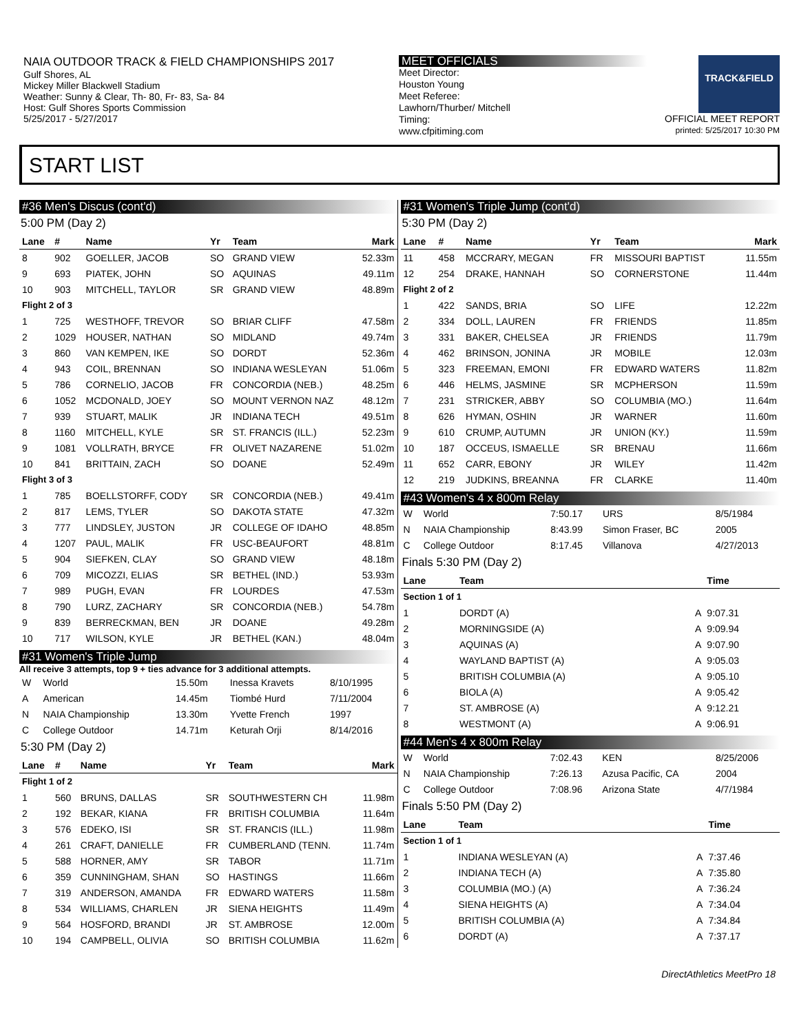NAIA OUTDOOR TRACK & FIELD CHAMPIONSHIPS 2017
Gulf Shores, AL
Mickey Miller Blackwell Stadium
Weather: Sunny & Clear, Th- 80, Fr- 83, Sa- 84
Host: Gulf Shores Sports Commission
5/25/2017 - 5/27/2017
MEET OFFICIALS
Meet Director:
Houston Young
Meet Referee:
Lawhorn/Thurber/ Mitchell
Timing:
www.cfpitiming.com
TRACK&FIELD
OFFICIAL MEET REPORT
printed: 5/25/2017 10:30 PM
START LIST
#36 Men's Discus (cont'd)
5:00 PM (Day 2)
| Lane | # | Name | Yr | Team | Mark |
| --- | --- | --- | --- | --- | --- |
| 8 | 902 | GOELLER, JACOB | SO | GRAND VIEW | 52.33m |
| 9 | 693 | PIATEK, JOHN | SO | AQUINAS | 49.11m |
| 10 | 903 | MITCHELL, TAYLOR | SR | GRAND VIEW | 48.89m |
| Flight 2 of 3 | | | | | |
| 1 | 725 | WESTHOFF, TREVOR | SO | BRIAR CLIFF | 47.58m |
| 2 | 1029 | HOUSER, NATHAN | SO | MIDLAND | 49.74m |
| 3 | 860 | VAN KEMPEN, IKE | SO | DORDT | 52.36m |
| 4 | 943 | COIL, BRENNAN | SO | INDIANA WESLEYAN | 51.06m |
| 5 | 786 | CORNELIO, JACOB | FR | CONCORDIA (NEB.) | 48.25m |
| 6 | 1052 | MCDONALD, JOEY | SO | MOUNT VERNON NAZ | 48.12m |
| 7 | 939 | STUART, MALIK | JR | INDIANA TECH | 49.51m |
| 8 | 1160 | MITCHELL, KYLE | SR | ST. FRANCIS (ILL.) | 52.23m |
| 9 | 1081 | VOLLRATH, BRYCE | FR | OLIVET NAZARENE | 51.02m |
| 10 | 841 | BRITTAIN, ZACH | SO | DOANE | 52.49m |
| Flight 3 of 3 | | | | | |
| 1 | 785 | BOELLSTORFF, CODY | SR | CONCORDIA (NEB.) | 49.41m |
| 2 | 817 | LEMS, TYLER | SO | DAKOTA STATE | 47.32m |
| 3 | 777 | LINDSLEY, JUSTON | JR | COLLEGE OF IDAHO | 48.85m |
| 4 | 1207 | PAUL, MALIK | FR | USC-BEAUFORT | 48.81m |
| 5 | 904 | SIEFKEN, CLAY | SO | GRAND VIEW | 48.18m |
| 6 | 709 | MICOZZI, ELIAS | SR | BETHEL (IND.) | 53.93m |
| 7 | 989 | PUGH, EVAN | FR | LOURDES | 47.53m |
| 8 | 790 | LURZ, ZACHARY | SR | CONCORDIA (NEB.) | 54.78m |
| 9 | 839 | BERRECKMAN, BEN | JR | DOANE | 49.28m |
| 10 | 717 | WILSON, KYLE | JR | BETHEL (KAN.) | 48.04m |
#31 Women's Triple Jump
All receive 3 attempts, top 9 + ties advance for 3 additional attempts.
| W | World | 15.50m | Inessa Kravets | 8/10/1995 |
| A | American | 14.45m | Tiombé Hurd | 7/11/2004 |
| N | NAIA Championship | 13.30m | Yvette French | 1997 |
| C | College Outdoor | 14.71m | Keturah Orji | 8/14/2016 |
5:30 PM (Day 2)
| Lane | # | Name | Yr | Team | Mark |
| --- | --- | --- | --- | --- | --- |
| Flight 1 of 2 | | | | | |
| 1 | 560 | BRUNS, DALLAS | SR | SOUTHWESTERN CH | 11.98m |
| 2 | 192 | BEKAR, KIANA | FR | BRITISH COLUMBIA | 11.64m |
| 3 | 576 | EDEKO, ISI | SR | ST. FRANCIS (ILL.) | 11.98m |
| 4 | 261 | CRAFT, DANIELLE | FR | CUMBERLAND (TENN. | 11.74m |
| 5 | 588 | HORNER, AMY | SR | TABOR | 11.71m |
| 6 | 359 | CUNNINGHAM, SHAN | SO | HASTINGS | 11.66m |
| 7 | 319 | ANDERSON, AMANDA | FR | EDWARD WATERS | 11.58m |
| 8 | 534 | WILLIAMS, CHARLEN | JR | SIENA HEIGHTS | 11.49m |
| 9 | 564 | HOSFORD, BRANDI | JR | ST. AMBROSE | 12.00m |
| 10 | 194 | CAMPBELL, OLIVIA | SO | BRITISH COLUMBIA | 11.62m |
#31 Women's Triple Jump (cont'd)
5:30 PM (Day 2)
| Lane | # | Name | Yr | Team | Mark |
| --- | --- | --- | --- | --- | --- |
| 11 | 458 | MCCRARY, MEGAN | FR | MISSOURI BAPTIST | 11.55m |
| 12 | 254 | DRAKE, HANNAH | SO | CORNERSTONE | 11.44m |
| Flight 2 of 2 | | | | | |
| 1 | 422 | SANDS, BRIA | SO | LIFE | 12.22m |
| 2 | 334 | DOLL, LAUREN | FR | FRIENDS | 11.85m |
| 3 | 331 | BAKER, CHELSEA | JR | FRIENDS | 11.79m |
| 4 | 462 | BRINSON, JONINA | JR | MOBILE | 12.03m |
| 5 | 323 | FREEMAN, EMONI | FR | EDWARD WATERS | 11.82m |
| 6 | 446 | HELMS, JASMINE | SR | MCPHERSON | 11.59m |
| 7 | 231 | STRICKER, ABBY | SO | COLUMBIA (MO.) | 11.64m |
| 8 | 626 | HYMAN, OSHIN | JR | WARNER | 11.60m |
| 9 | 610 | CRUMP, AUTUMN | JR | UNION (KY.) | 11.59m |
| 10 | 187 | OCCEUS, ISMAELLE | SR | BRENAU | 11.66m |
| 11 | 652 | CARR, EBONY | JR | WILEY | 11.42m |
| 12 | 219 | JUDKINS, BREANNA | FR | CLARKE | 11.40m |
#43 Women's 4 x 800m Relay
| W | World | 7:50.17 | URS | 8/5/1984 |
| N | NAIA Championship | 8:43.99 | Simon Fraser, BC | 2005 |
| C | College Outdoor | 8:17.45 | Villanova | 4/27/2013 |
Finals 5:30 PM (Day 2)
| Lane | Team | | Time |
| --- | --- | --- | --- |
| Section 1 of 1 | | | |
| 1 | DORDT (A) | A | 9:07.31 |
| 2 | MORNINGSIDE (A) | A | 9:09.94 |
| 3 | AQUINAS (A) | A | 9:07.90 |
| 4 | WAYLAND BAPTIST (A) | A | 9:05.03 |
| 5 | BRITISH COLUMBIA (A) | A | 9:05.10 |
| 6 | BIOLA (A) | A | 9:05.42 |
| 7 | ST. AMBROSE (A) | A | 9:12.21 |
| 8 | WESTMONT (A) | A | 9:06.91 |
#44 Men's 4 x 800m Relay
| W | World | 7:02.43 | KEN | 8/25/2006 |
| N | NAIA Championship | 7:26.13 | Azusa Pacific, CA | 2004 |
| C | College Outdoor | 7:08.96 | Arizona State | 4/7/1984 |
Finals 5:50 PM (Day 2)
| Lane | Team | | Time |
| --- | --- | --- | --- |
| Section 1 of 1 | | | |
| 1 | INDIANA WESLEYAN (A) | A | 7:37.46 |
| 2 | INDIANA TECH (A) | A | 7:35.80 |
| 3 | COLUMBIA (MO.) (A) | A | 7:36.24 |
| 4 | SIENA HEIGHTS (A) | A | 7:34.04 |
| 5 | BRITISH COLUMBIA (A) | A | 7:34.84 |
| 6 | DORDT (A) | A | 7:37.17 |
DirectAthletics MeetPro 18